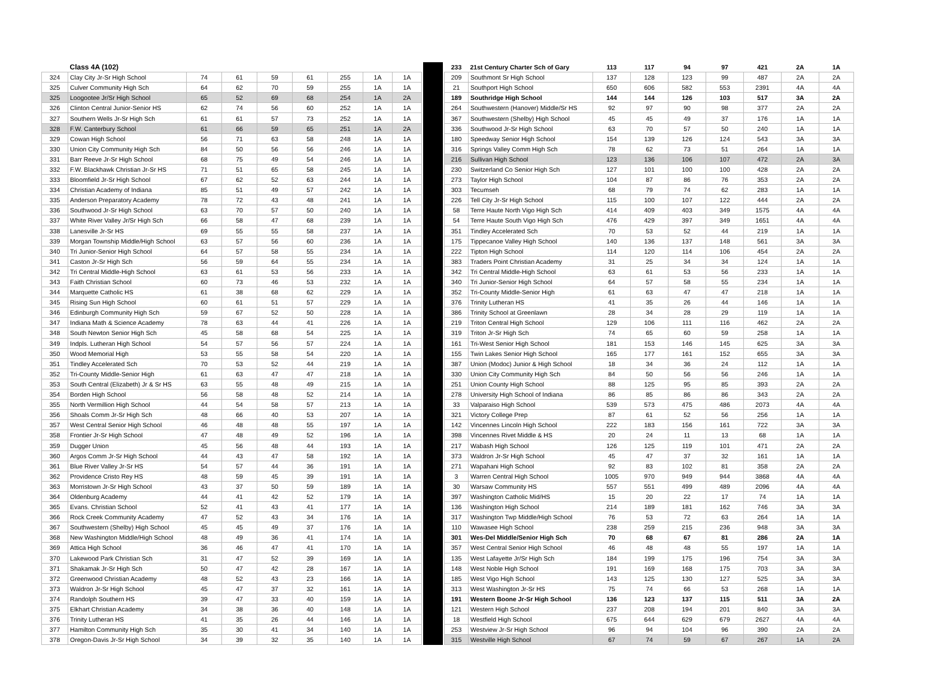| | Class 4A (102) | | | | | | | |
| --- | --- | --- | --- | --- | --- | --- | --- | --- |
| 324 | Clay City Jr-Sr High School | 74 | 61 | 59 | 61 | 255 | 1A | 1A |
| 325 | Culver Community High Sch | 64 | 62 | 70 | 59 | 255 | 1A | 1A |
| 325 | Loogootee Jr/Sr High School | 65 | 52 | 69 | 68 | 254 | 1A | 2A |
| 326 | Clinton Central Junior-Senior HS | 62 | 74 | 56 | 60 | 252 | 1A | 1A |
| 327 | Southern Wells Jr-Sr High Sch | 61 | 61 | 57 | 73 | 252 | 1A | 1A |
| 328 | F.W. Canterbury School | 61 | 66 | 59 | 65 | 251 | 1A | 2A |
| 329 | Cowan High School | 56 | 71 | 63 | 58 | 248 | 1A | 1A |
| 330 | Union City Community High Sch | 84 | 50 | 56 | 56 | 246 | 1A | 1A |
| 331 | Barr Reeve Jr-Sr High School | 68 | 75 | 49 | 54 | 246 | 1A | 1A |
| 332 | F.W. Blackhawk Christian Jr-Sr HS | 71 | 51 | 65 | 58 | 245 | 1A | 1A |
| 333 | Bloomfield Jr-Sr High School | 67 | 62 | 52 | 63 | 244 | 1A | 1A |
| 334 | Christian Academy of Indiana | 85 | 51 | 49 | 57 | 242 | 1A | 1A |
| 335 | Anderson Preparatory Academy | 78 | 72 | 43 | 48 | 241 | 1A | 1A |
| 336 | Southwood Jr-Sr High School | 63 | 70 | 57 | 50 | 240 | 1A | 1A |
| 337 | White River Valley Jr/Sr High Sch | 66 | 58 | 47 | 68 | 239 | 1A | 1A |
| 338 | Lanesville Jr-Sr HS | 69 | 55 | 55 | 58 | 237 | 1A | 1A |
| 339 | Morgan Township Middle/High School | 63 | 57 | 56 | 60 | 236 | 1A | 1A |
| 340 | Tri Junior-Senior High School | 64 | 57 | 58 | 55 | 234 | 1A | 1A |
| 341 | Caston Jr-Sr High Sch | 56 | 59 | 64 | 55 | 234 | 1A | 1A |
| 342 | Tri Central Middle-High School | 63 | 61 | 53 | 56 | 233 | 1A | 1A |
| 343 | Faith Christian School | 60 | 73 | 46 | 53 | 232 | 1A | 1A |
| 344 | Marquette Catholic HS | 61 | 38 | 68 | 62 | 229 | 1A | 1A |
| 345 | Rising Sun High School | 60 | 61 | 51 | 57 | 229 | 1A | 1A |
| 346 | Edinburgh Community High Sch | 59 | 67 | 52 | 50 | 228 | 1A | 1A |
| 347 | Indiana Math & Science Academy | 78 | 63 | 44 | 41 | 226 | 1A | 1A |
| 348 | South Newton Senior High Sch | 45 | 58 | 68 | 54 | 225 | 1A | 1A |
| 349 | Indpls. Lutheran High School | 54 | 57 | 56 | 57 | 224 | 1A | 1A |
| 350 | Wood Memorial High | 53 | 55 | 58 | 54 | 220 | 1A | 1A |
| 351 | Tindley Accelerated Sch | 70 | 53 | 52 | 44 | 219 | 1A | 1A |
| 352 | Tri-County Middle-Senior High | 61 | 63 | 47 | 47 | 218 | 1A | 1A |
| 353 | South Central (Elizabeth) Jr & Sr HS | 63 | 55 | 48 | 49 | 215 | 1A | 1A |
| 354 | Borden High School | 56 | 58 | 48 | 52 | 214 | 1A | 1A |
| 355 | North Vermillion High School | 44 | 54 | 58 | 57 | 213 | 1A | 1A |
| 356 | Shoals Comm Jr-Sr High Sch | 48 | 66 | 40 | 53 | 207 | 1A | 1A |
| 357 | West Central Senior High School | 46 | 48 | 48 | 55 | 197 | 1A | 1A |
| 358 | Frontier Jr-Sr High School | 47 | 48 | 49 | 52 | 196 | 1A | 1A |
| 359 | Dugger Union | 45 | 56 | 48 | 44 | 193 | 1A | 1A |
| 360 | Argos Comm Jr-Sr High School | 44 | 43 | 47 | 58 | 192 | 1A | 1A |
| 361 | Blue River Valley Jr-Sr HS | 54 | 57 | 44 | 36 | 191 | 1A | 1A |
| 362 | Providence Cristo Rey HS | 48 | 59 | 45 | 39 | 191 | 1A | 1A |
| 363 | Morristown Jr-Sr High School | 43 | 37 | 50 | 59 | 189 | 1A | 1A |
| 364 | Oldenburg Academy | 44 | 41 | 42 | 52 | 179 | 1A | 1A |
| 365 | Evans. Christian School | 52 | 41 | 43 | 41 | 177 | 1A | 1A |
| 366 | Rock Creek Community Academy | 47 | 52 | 43 | 34 | 176 | 1A | 1A |
| 367 | Southwestern (Shelby) High School | 45 | 45 | 49 | 37 | 176 | 1A | 1A |
| 368 | New Washington Middle/High School | 48 | 49 | 36 | 41 | 174 | 1A | 1A |
| 369 | Attica High School | 36 | 46 | 47 | 41 | 170 | 1A | 1A |
| 370 | Lakewood Park Christian Sch | 31 | 47 | 52 | 39 | 169 | 1A | 1A |
| 371 | Shakamak Jr-Sr High Sch | 50 | 47 | 42 | 28 | 167 | 1A | 1A |
| 372 | Greenwood Christian Academy | 48 | 52 | 43 | 23 | 166 | 1A | 1A |
| 373 | Waldron Jr-Sr High School | 45 | 47 | 37 | 32 | 161 | 1A | 1A |
| 374 | Randolph Southern HS | 39 | 47 | 33 | 40 | 159 | 1A | 1A |
| 375 | Elkhart Christian Academy | 34 | 38 | 36 | 40 | 148 | 1A | 1A |
| 376 | Trinity Lutheran HS | 41 | 35 | 26 | 44 | 146 | 1A | 1A |
| 377 | Hamilton Community High Sch | 35 | 30 | 41 | 34 | 140 | 1A | 1A |
| 378 | Oregon-Davis Jr-Sr High School | 34 | 39 | 32 | 35 | 140 | 1A | 1A |
| 233 | 21st Century Charter Sch of Gary | 113 | 117 | 94 | 97 | 421 | 2A | 1A |
| 209 | Southmont Sr High School | 137 | 128 | 123 | 99 | 487 | 2A | 2A |
| 21 | Southport High School | 650 | 606 | 582 | 553 | 2391 | 4A | 4A |
| 189 | Southridge High School | 144 | 144 | 126 | 103 | 517 | 3A | 2A |
| 264 | Southwestern (Hanover) Middle/Sr HS | 92 | 97 | 90 | 98 | 377 | 2A | 2A |
| 367 | Southwestern (Shelby) High School | 45 | 45 | 49 | 37 | 176 | 1A | 1A |
| 336 | Southwood Jr-Sr High School | 63 | 70 | 57 | 50 | 240 | 1A | 1A |
| 180 | Speedway Senior High School | 154 | 139 | 126 | 124 | 543 | 3A | 3A |
| 316 | Springs Valley Comm High Sch | 78 | 62 | 73 | 51 | 264 | 1A | 1A |
| 216 | Sullivan High School | 123 | 136 | 106 | 107 | 472 | 2A | 3A |
| 230 | Switzerland Co Senior High Sch | 127 | 101 | 100 | 100 | 428 | 2A | 2A |
| 273 | Taylor High School | 104 | 87 | 86 | 76 | 353 | 2A | 2A |
| 303 | Tecumseh | 68 | 79 | 74 | 62 | 283 | 1A | 1A |
| 226 | Tell City Jr-Sr High School | 115 | 100 | 107 | 122 | 444 | 2A | 2A |
| 58 | Terre Haute North Vigo High Sch | 414 | 409 | 403 | 349 | 1575 | 4A | 4A |
| 54 | Terre Haute South Vigo High Sch | 476 | 429 | 397 | 349 | 1651 | 4A | 4A |
| 351 | Tindley Accelerated Sch | 70 | 53 | 52 | 44 | 219 | 1A | 1A |
| 175 | Tippecanoe Valley High School | 140 | 136 | 137 | 148 | 561 | 3A | 3A |
| 222 | Tipton High School | 114 | 120 | 114 | 106 | 454 | 2A | 2A |
| 383 | Traders Point Christian Academy | 31 | 25 | 34 | 34 | 124 | 1A | 1A |
| 342 | Tri Central Middle-High School | 63 | 61 | 53 | 56 | 233 | 1A | 1A |
| 340 | Tri Junior-Senior High School | 64 | 57 | 58 | 55 | 234 | 1A | 1A |
| 352 | Tri-County Middle-Senior High | 61 | 63 | 47 | 47 | 218 | 1A | 1A |
| 376 | Trinity Lutheran HS | 41 | 35 | 26 | 44 | 146 | 1A | 1A |
| 386 | Trinity School at Greenlawn | 28 | 34 | 28 | 29 | 119 | 1A | 1A |
| 219 | Triton Central High School | 129 | 106 | 111 | 116 | 462 | 2A | 2A |
| 319 | Triton Jr-Sr High Sch | 74 | 65 | 60 | 59 | 258 | 1A | 1A |
| 161 | Tri-West Senior High School | 181 | 153 | 146 | 145 | 625 | 3A | 3A |
| 155 | Twin Lakes Senior High School | 165 | 177 | 161 | 152 | 655 | 3A | 3A |
| 387 | Union (Modoc) Junior & High School | 18 | 34 | 36 | 24 | 112 | 1A | 1A |
| 330 | Union City Community High Sch | 84 | 50 | 56 | 56 | 246 | 1A | 1A |
| 251 | Union County High School | 88 | 125 | 95 | 85 | 393 | 2A | 2A |
| 278 | University High School of Indiana | 86 | 85 | 86 | 86 | 343 | 2A | 2A |
| 33 | Valparaiso High School | 539 | 573 | 475 | 486 | 2073 | 4A | 4A |
| 321 | Victory College Prep | 87 | 61 | 52 | 56 | 256 | 1A | 1A |
| 142 | Vincennes Lincoln High School | 222 | 183 | 156 | 161 | 722 | 3A | 3A |
| 398 | Vincennes Rivet Middle & HS | 20 | 24 | 11 | 13 | 68 | 1A | 1A |
| 217 | Wabash High School | 126 | 125 | 119 | 101 | 471 | 2A | 2A |
| 373 | Waldron Jr-Sr High School | 45 | 47 | 37 | 32 | 161 | 1A | 1A |
| 271 | Wapahani High School | 92 | 83 | 102 | 81 | 358 | 2A | 2A |
| 3 | Warren Central High School | 1005 | 970 | 949 | 944 | 3868 | 4A | 4A |
| 30 | Warsaw Community HS | 557 | 551 | 499 | 489 | 2096 | 4A | 4A |
| 397 | Washington Catholic Mid/HS | 15 | 20 | 22 | 17 | 74 | 1A | 1A |
| 136 | Washington High School | 214 | 189 | 181 | 162 | 746 | 3A | 3A |
| 317 | Washington Twp Middle/High School | 76 | 53 | 72 | 63 | 264 | 1A | 1A |
| 110 | Wawasee High School | 238 | 259 | 215 | 236 | 948 | 3A | 3A |
| 301 | Wes-Del Middle/Senior High Sch | 70 | 68 | 67 | 81 | 286 | 2A | 1A |
| 357 | West Central Senior High School | 46 | 48 | 48 | 55 | 197 | 1A | 1A |
| 135 | West Lafayette Jr/Sr High Sch | 184 | 199 | 175 | 196 | 754 | 3A | 3A |
| 148 | West Noble High School | 191 | 169 | 168 | 175 | 703 | 3A | 3A |
| 185 | West Vigo High School | 143 | 125 | 130 | 127 | 525 | 3A | 3A |
| 313 | West Washington Jr-Sr HS | 75 | 74 | 66 | 53 | 268 | 1A | 1A |
| 191 | Western Boone Jr-Sr High School | 136 | 123 | 137 | 115 | 511 | 3A | 2A |
| 121 | Western High School | 237 | 208 | 194 | 201 | 840 | 3A | 3A |
| 18 | Westfield High School | 675 | 644 | 629 | 679 | 2627 | 4A | 4A |
| 253 | Westview Jr-Sr High School | 96 | 94 | 104 | 96 | 390 | 2A | 2A |
| 315 | Westville High School | 67 | 74 | 59 | 67 | 267 | 1A | 2A |